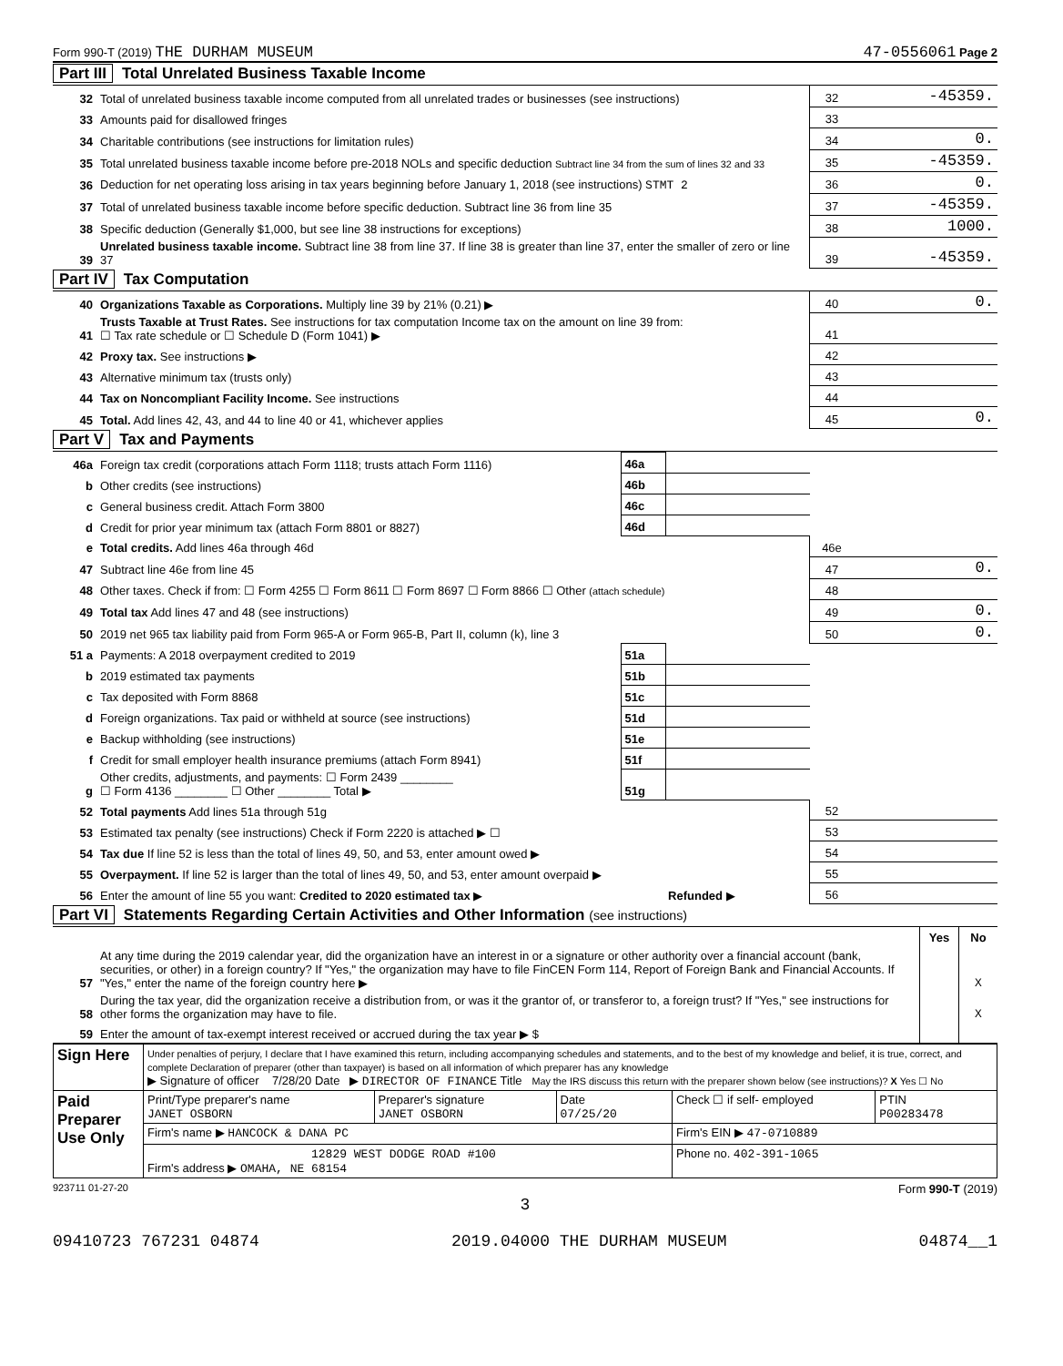Form 990-T (2019) THE DURHAM MUSEUM 47-0556061 Page 2
Part III Total Unrelated Business Taxable Income
| 32 | Total of unrelated business taxable income computed from all unrelated trades or businesses (see instructions) | 32 | -45359. |
| 33 | Amounts paid for disallowed fringes | 33 | |
| 34 | Charitable contributions (see instructions for limitation rules) | 34 | 0. |
| 35 | Total unrelated business taxable income before pre-2018 NOLs and specific deduction Subtract line 34 from the sum of lines 32 and 33 | 35 | -45359. |
| 36 | Deduction for net operating loss arising in tax years beginning before January 1, 2018 (see instructions) STMT 2 | 36 | 0. |
| 37 | Total of unrelated business taxable income before specific deduction. Subtract line 36 from line 35 | 37 | -45359. |
| 38 | Specific deduction (Generally $1,000, but see line 38 instructions for exceptions) | 38 | 1000. |
| 39 | Unrelated business taxable income. Subtract line 38 from line 37. If line 38 is greater than line 37, enter the smaller of zero or line 37 | 39 | -45359. |
Part IV Tax Computation
| 40 | Organizations Taxable as Corporations. Multiply line 39 by 21% (0.21) ▶ | 40 | 0. |
| 41 | Trusts Taxable at Trust Rates. See instructions for tax computation Income tax on the amount on line 39 from: ☐ Tax rate schedule or ☐ Schedule D (Form 1041) ▶ | 41 | |
| 42 | Proxy tax. See instructions ▶ | 42 | |
| 43 | Alternative minimum tax (trusts only) | 43 | |
| 44 | Tax on Noncompliant Facility Income. See instructions | 44 | |
| 45 | Total. Add lines 42, 43, and 44 to line 40 or 41, whichever applies | 45 | 0. |
Part V Tax and Payments
| 46a | Foreign tax credit (corporations attach Form 1118; trusts attach Form 1116) | 46a | | | |
| b | Other credits (see instructions) | 46b | | | |
| c | General business credit. Attach Form 3800 | 46c | | | |
| d | Credit for prior year minimum tax (attach Form 8801 or 8827) | 46d | | | |
| e | Total credits. Add lines 46a through 46d | | | 46e | |
| 47 | Subtract line 46e from line 45 | | | 47 | 0. |
| 48 | Other taxes. Check if from: ☐ Form 4255 ☐ Form 8611 ☐ Form 8697 ☐ Form 8866 ☐ Other (attach schedule) | | | 48 | |
| 49 | Total tax Add lines 47 and 48 (see instructions) | | | 49 | 0. |
| 50 | 2019 net 965 tax liability paid from Form 965-A or Form 965-B, Part II, column (k), line 3 | | | 50 | 0. |
| 51 a | Payments: A 2018 overpayment credited to 2019 | 51a | | | |
| b | 2019 estimated tax payments | 51b | | | |
| c | Tax deposited with Form 8868 | 51c | | | |
| d | Foreign organizations. Tax paid or withheld at source (see instructions) | 51d | | | |
| e | Backup withholding (see instructions) | 51e | | | |
| f | Credit for small employer health insurance premiums (attach Form 8941) | 51f | | | |
| g | Other credits, adjustments, and payments: ☐ Form 2439 ________ ☐ Form 4136 ________ ☐ Other ________ Total ▶ | 51g | | | |
| 52 | Total payments Add lines 51a through 51g | | | 52 | |
| 53 | Estimated tax penalty (see instructions) Check if Form 2220 is attached ▶ ☐ | | | 53 | |
| 54 | Tax due If line 52 is less than the total of lines 49, 50, and 53, enter amount owed ▶ | | | 54 | |
| 55 | Overpayment. If line 52 is larger than the total of lines 49, 50, and 53, enter amount overpaid ▶ | | | 55 | |
| 56 | Enter the amount of line 55 you want: Credited to 2020 estimated tax ▶ Refunded ▶ | | | 56 | |
Part VI Statements Regarding Certain Activities and Other Information (see instructions)
| | | Yes | No |
| 57 | At any time during the 2019 calendar year, did the organization have an interest in or a signature or other authority over a financial account (bank, securities, or other) in a foreign country? If "Yes," the organization may have to file FinCEN Form 114, Report of Foreign Bank and Financial Accounts. If "Yes," enter the name of the foreign country here ▶ | | X |
| 58 | During the tax year, did the organization receive a distribution from, or was it the grantor of, or transferor to, a foreign trust? If "Yes," see instructions for other forms the organization may have to file. | | X |
| 59 | Enter the amount of tax-exempt interest received or accrued during the tax year ▶ $ | | |
| Sign Here | Under penalties of perjury, I declare that I have examined this return, including accompanying schedules and statements, and to the best of my knowledge and belief, it is true, correct, and complete Declaration of preparer (other than taxpayer) is based on all information of which preparer has any knowledge ▶ Signature of officer 7/28/20 Date ▶ DIRECTOR OF FINANCE Title May the IRS discuss this return with the preparer shown below (see instructions)? X Yes ☐ No | | | | |
| Paid Preparer Use Only | Print/Type preparer's name JANET OSBORN | Preparer's signature JANET OSBORN | Date 07/25/20 | Check ☐ if self- employed | PTIN P00283478 |
| | Firm's name ▶ HANCOCK & DANA PC | | | Firm's EIN ▶ 47-0710889 | |
| | 12829 WEST DODGE ROAD #100 Firm's address ▶ OMAHA, NE 68154 | | | Phone no. 402-391-1065 | |
923711 01-27-20 Form 990-T (2019)
3
09410723 767231 04874 2019.04000 THE DURHAM MUSEUM 04874__1